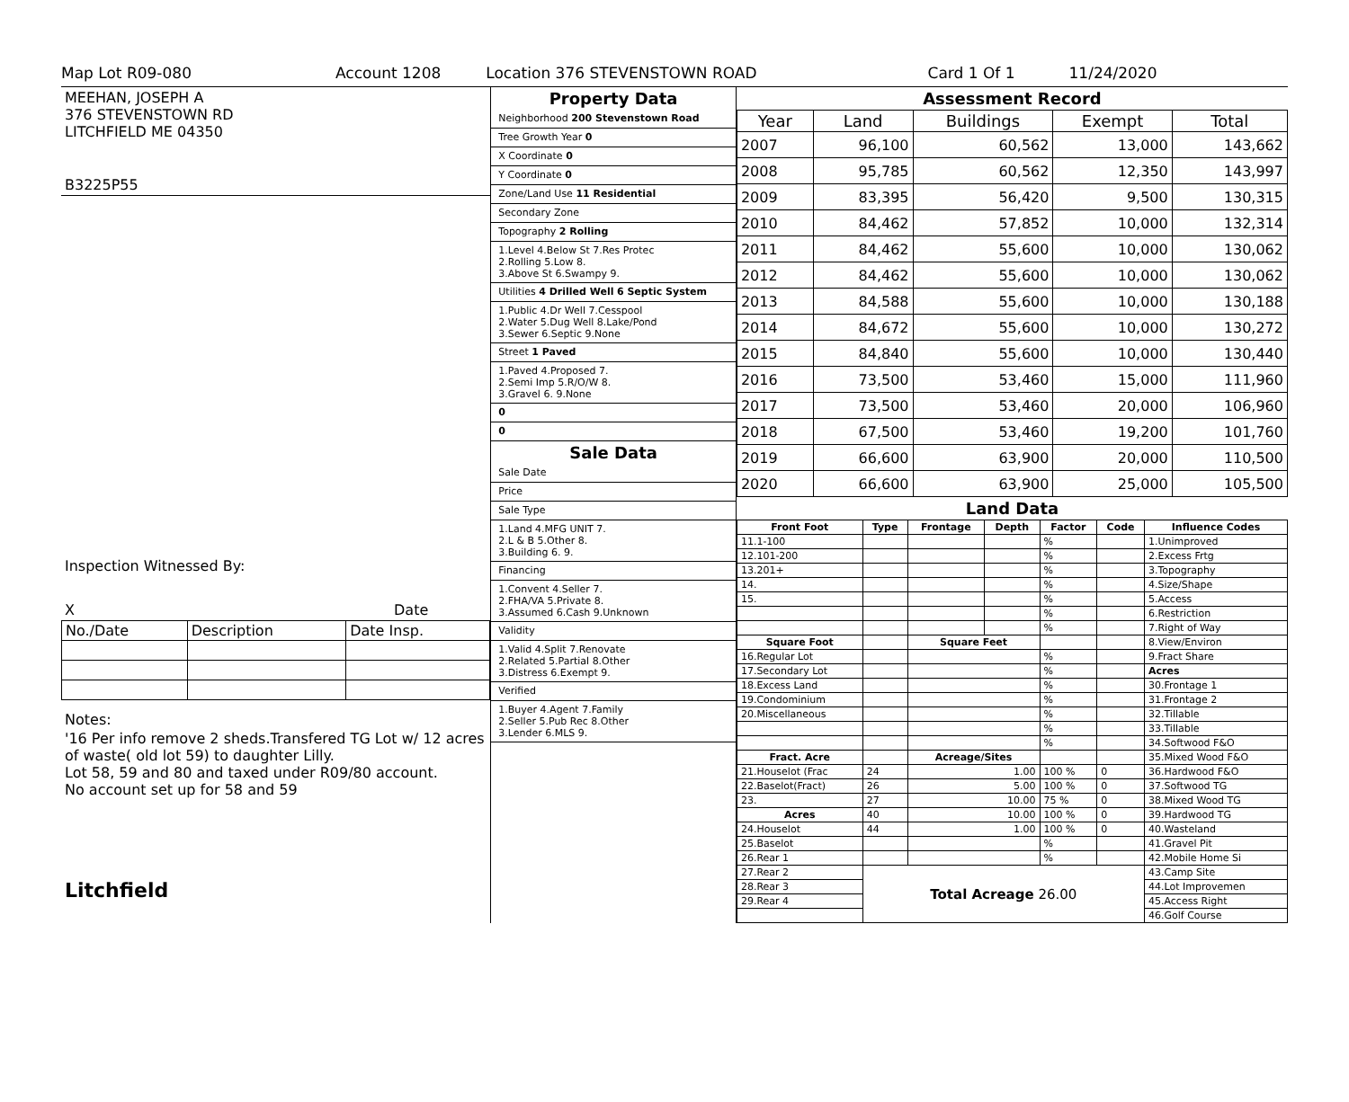Map Lot R09-080 Account 1208 Location 376 STEVENSTOWN ROAD Card 1 Of 1 11/24/2020
MEEHAN, JOSEPH A
376 STEVENSTOWN RD
LITCHFIELD ME 04350
B3225P55
Inspection Witnessed By:
X Date
| No./Date | Description | Date Insp. |
Notes:
'16 Per info remove 2 sheds.Transfered TG Lot w/ 12 acres of waste( old lot 59) to daughter Lilly.
Lot 58, 59 and 80 and taxed under R09/80 account.
No account set up for 58 and 59
Litchfield
Property Data
Neighborhood 200 Stevenstown Road
Tree Growth Year 0
X Coordinate 0
Y Coordinate 0
Zone/Land Use 11 Residential
Secondary Zone
Topography 2 Rolling
1.Level 4.Below St 7.Res Protec
2.Rolling 5.Low 8.
3.Above St 6.Swampy 9.
Utilities 4 Drilled Well 6 Septic System
1.Public 4.Dr Well 7.Cesspool
2.Water 5.Dug Well 8.Lake/Pond
3.Sewer 6.Septic 9.None
Street 1 Paved
1.Paved 4.Proposed 7.
2.Semi Imp 5.R/O/W 8.
3.Gravel 6. 9.None
0
0
Sale Data
Sale Date
Price
Sale Type
1.Land 4.MFG UNIT 7.
2.L & B 5.Other 8.
3.Building 6. 9.
Financing
1.Convent 4.Seller 7.
2.FHA/VA 5.Private 8.
3.Assumed 6.Cash 9.Unknown
Validity
1.Valid 4.Split 7.Renovate
2.Related 5.Partial 8.Other
3.Distress 6.Exempt 9.
Verified
1.Buyer 4.Agent 7.Family
2.Seller 5.Pub Rec 8.Other
3.Lender 6.MLS 9.
Assessment Record
| Year | Land | Buildings | Exempt | Total |
| --- | --- | --- | --- | --- |
| 2007 | 96,100 | 60,562 | 13,000 | 143,662 |
| 2008 | 95,785 | 60,562 | 12,350 | 143,997 |
| 2009 | 83,395 | 56,420 | 9,500 | 130,315 |
| 2010 | 84,462 | 57,852 | 10,000 | 132,314 |
| 2011 | 84,462 | 55,600 | 10,000 | 130,062 |
| 2012 | 84,462 | 55,600 | 10,000 | 130,062 |
| 2013 | 84,588 | 55,600 | 10,000 | 130,188 |
| 2014 | 84,672 | 55,600 | 10,000 | 130,272 |
| 2015 | 84,840 | 55,600 | 10,000 | 130,440 |
| 2016 | 73,500 | 53,460 | 15,000 | 111,960 |
| 2017 | 73,500 | 53,460 | 20,000 | 106,960 |
| 2018 | 67,500 | 53,460 | 19,200 | 101,760 |
| 2019 | 66,600 | 63,900 | 20,000 | 110,500 |
| 2020 | 66,600 | 63,900 | 25,000 | 105,500 |
Land Data
| Front Foot | Type | Frontage | Depth | Factor | Code | Influence Codes |
| --- | --- | --- | --- | --- | --- | --- |
| 11.1-100 | | | | % | | 1.Unimproved |
| 12.101-200 | | | | % | | 2.Excess Frtg |
| 13.201+ | | | | % | | 3.Topography |
| 14. | | | | % | | 4.Size/Shape |
| 15. | | | | % | | 5.Access |
| | | | | % | | 6.Restriction |
| | | | | % | | 7.Right of Way |
| Square Foot | | Square Feet | | | | 8.View/Environ |
| 16.Regular Lot | | | | % | | 9.Fract Share |
| 17.Secondary Lot | | | | % | | Acres |
| 18.Excess Land | | | | % | | 30.Frontage 1 |
| 19.Condominium | | | | % | | 31.Frontage 2 |
| 20.Miscellaneous | | | | % | | 32.Tillable |
| | | | | % | | 33.Tillable |
| | | | | % | | 34.Softwood F&O |
| Fract. Acre | | Acreage/Sites | | | | 35.Mixed Wood F&O |
| 21.Houselot (Frac | 24 | 1.00 | | 100 % | 0 | 36.Hardwood F&O |
| 22.Baselot(Fract) | 26 | 5.00 | | 100 % | 0 | 37.Softwood TG |
| 23. | 27 | 10.00 | | 75 % | 0 | 38.Mixed Wood TG |
| Acres | 40 | 10.00 | | 100 % | 0 | 39.Hardwood TG |
| 24.Houselot | 44 | 1.00 | | 100 % | 0 | 40.Wasteland |
| 25.Baselot | | | | % | | 41.Gravel Pit |
| 26.Rear 1 | | | | % | | 42.Mobile Home Si |
| 27.Rear 2 | Total Acreage 26.00 | | | | | 43.Camp Site |
| 28.Rear 3 | | | | | | 44.Lot Improvemen |
| 29.Rear 4 | | | | | | 45.Access Right |
| | | | | | | 46.Golf Course |